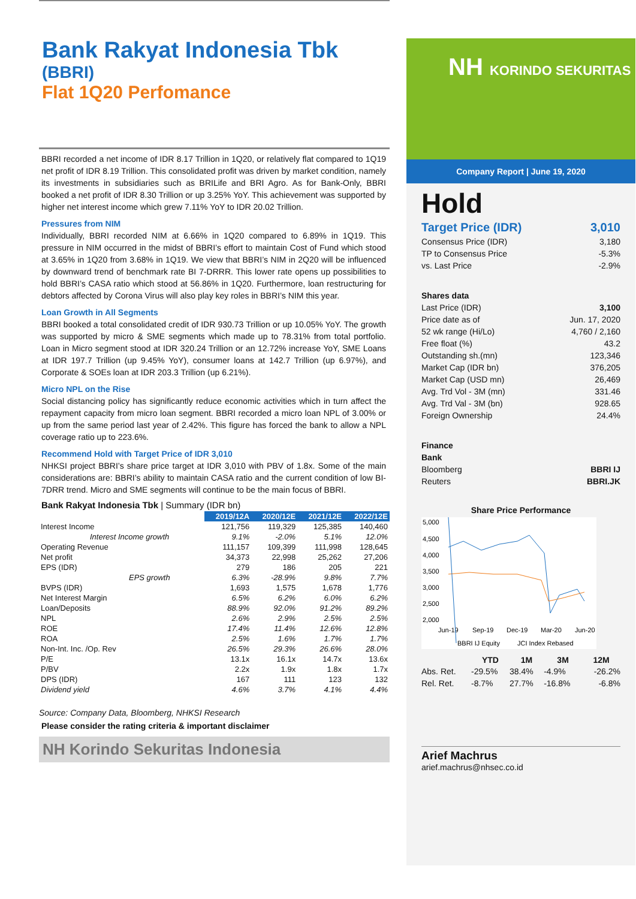Bank Rakyat Indonesia Tbk
(BBRI)
Flat 1Q20 Perfomance
BBRI recorded a net income of IDR 8.17 Trillion in 1Q20, or relatively flat compared to 1Q19 net profit of IDR 8.19 Trillion. This consolidated profit was driven by market condition, namely its investments in subsidiaries such as BRILife and BRI Agro. As for Bank-Only, BBRI booked a net profit of IDR 8.30 Trillion or up 3.25% YoY. This achievement was supported by higher net interest income which grew 7.11% YoY to IDR 20.02 Trillion.
Pressures from NIM
Individually, BBRI recorded NIM at 6.66% in 1Q20 compared to 6.89% in 1Q19. This pressure in NIM occurred in the midst of BBRI’s effort to maintain Cost of Fund which stood at 3.65% in 1Q20 from 3.68% in 1Q19. We view that BBRI’s NIM in 2Q20 will be influenced by downward trend of benchmark rate BI 7-DRRR. This lower rate opens up possibilities to hold BBRI’s CASA ratio which stood at 56.86% in 1Q20. Furthermore, loan restructuring for debtors affected by Corona Virus will also play key roles in BBRI’s NIM this year.
Loan Growth in All Segments
BBRI booked a total consolidated credit of IDR 930.73 Trillion or up 10.05% YoY. The growth was supported by micro & SME segments which made up to 78.31% from total portfolio. Loan in Micro segment stood at IDR 320.24 Trillion or an 12.72% increase YoY, SME Loans at IDR 197.7 Trillion (up 9.45% YoY), consumer loans at 142.7 Trillion (up 6.97%), and Corporate & SOEs loan at IDR 203.3 Trillion (up 6.21%).
Micro NPL on the Rise
Social distancing policy has significantly reduce economic activities which in turn affect the repayment capacity from micro loan segment. BBRI recorded a micro loan NPL of 3.00% or up from the same period last year of 2.42%. This figure has forced the bank to allow a NPL coverage ratio up to 223.6%.
Recommend Hold with Target Price of IDR 3,010
NHKSI project BBRI’s share price target at IDR 3,010 with PBV of 1.8x. Some of the main considerations are: BBRI’s ability to maintain CASA ratio and the current condition of low BI-7DRR trend. Micro and SME segments will continue to be the main focus of BBRI.
Bank Rakyat Indonesia Tbk | Summary (IDR bn)
| | 2019/12A | 2020/12E | 2021/12E | 2022/12E |
| --- | --- | --- | --- | --- |
| Interest Income | 121,756 | 119,329 | 125,385 | 140,460 |
| Interest Income growth | 9.1% | -2.0% | 5.1% | 12.0% |
| Operating Revenue | 111,157 | 109,399 | 111,998 | 128,645 |
| Net profit | 34,373 | 22,998 | 25,262 | 27,206 |
| EPS (IDR) | 279 | 186 | 205 | 221 |
| EPS growth | 6.3% | -28.9% | 9.8% | 7.7% |
| BVPS (IDR) | 1,693 | 1,575 | 1,678 | 1,776 |
| Net Interest Margin | 6.5% | 6.2% | 6.0% | 6.2% |
| Loan/Deposits | 88.9% | 92.0% | 91.2% | 89.2% |
| NPL | 2.6% | 2.9% | 2.5% | 2.5% |
| ROE | 17.4% | 11.4% | 12.6% | 12.8% |
| ROA | 2.5% | 1.6% | 1.7% | 1.7% |
| Non-Int. Inc. /Op. Rev | 26.5% | 29.3% | 26.6% | 28.0% |
| P/E | 13.1x | 16.1x | 14.7x | 13.6x |
| P/BV | 2.2x | 1.9x | 1.8x | 1.7x |
| DPS (IDR) | 167 | 111 | 123 | 132 |
| Dividend yield | 4.6% | 3.7% | 4.1% | 4.4% |
Source: Company Data, Bloomberg, NHKSI Research
Please consider the rating criteria & important disclaimer
NH Korindo Sekuritas Indonesia
NH KORINDO SEKURITAS
Company Report | June 19, 2020
Hold
| Target Price (IDR) | 3,010 |
| Consensus Price (IDR) | 3,180 |
| TP to Consensus Price | -5.3% |
| vs. Last Price | -2.9% |
| Shares data | |
| Last Price (IDR) | 3,100 |
| Price date as of | Jun. 17, 2020 |
| 52 wk range (Hi/Lo) | 4,760 / 2,160 |
| Free float (%) | 43.2 |
| Outstanding sh.(mn) | 123,346 |
| Market Cap (IDR bn) | 376,205 |
| Market Cap (USD mn) | 26,469 |
| Avg. Trd Vol - 3M (mn) | 331.46 |
| Avg. Trd Val - 3M (bn) | 928.65 |
| Foreign Ownership | 24.4% |
| Finance | |
| Bank | |
| Bloomberg | BBRI IJ |
| Reuters | BBRI.JK |
Share Price Performance
5,000
4,500
4,000
3,500
3,000
2,500
2,000
Jun-19
Sep-19
Dec-19
Mar-20
Jun-20
BBRI IJ Equity
JCI Index Rebased
| | YTD | 1M | 3M | 12M |
| --- | --- | --- | --- | --- |
| Abs. Ret. | -29.5% | 38.4% | -4.9% | -26.2% |
| Rel. Ret. | -8.7% | 27.7% | -16.8% | -6.8% |
Arief Machrus
arief.machrus@nhsec.co.id